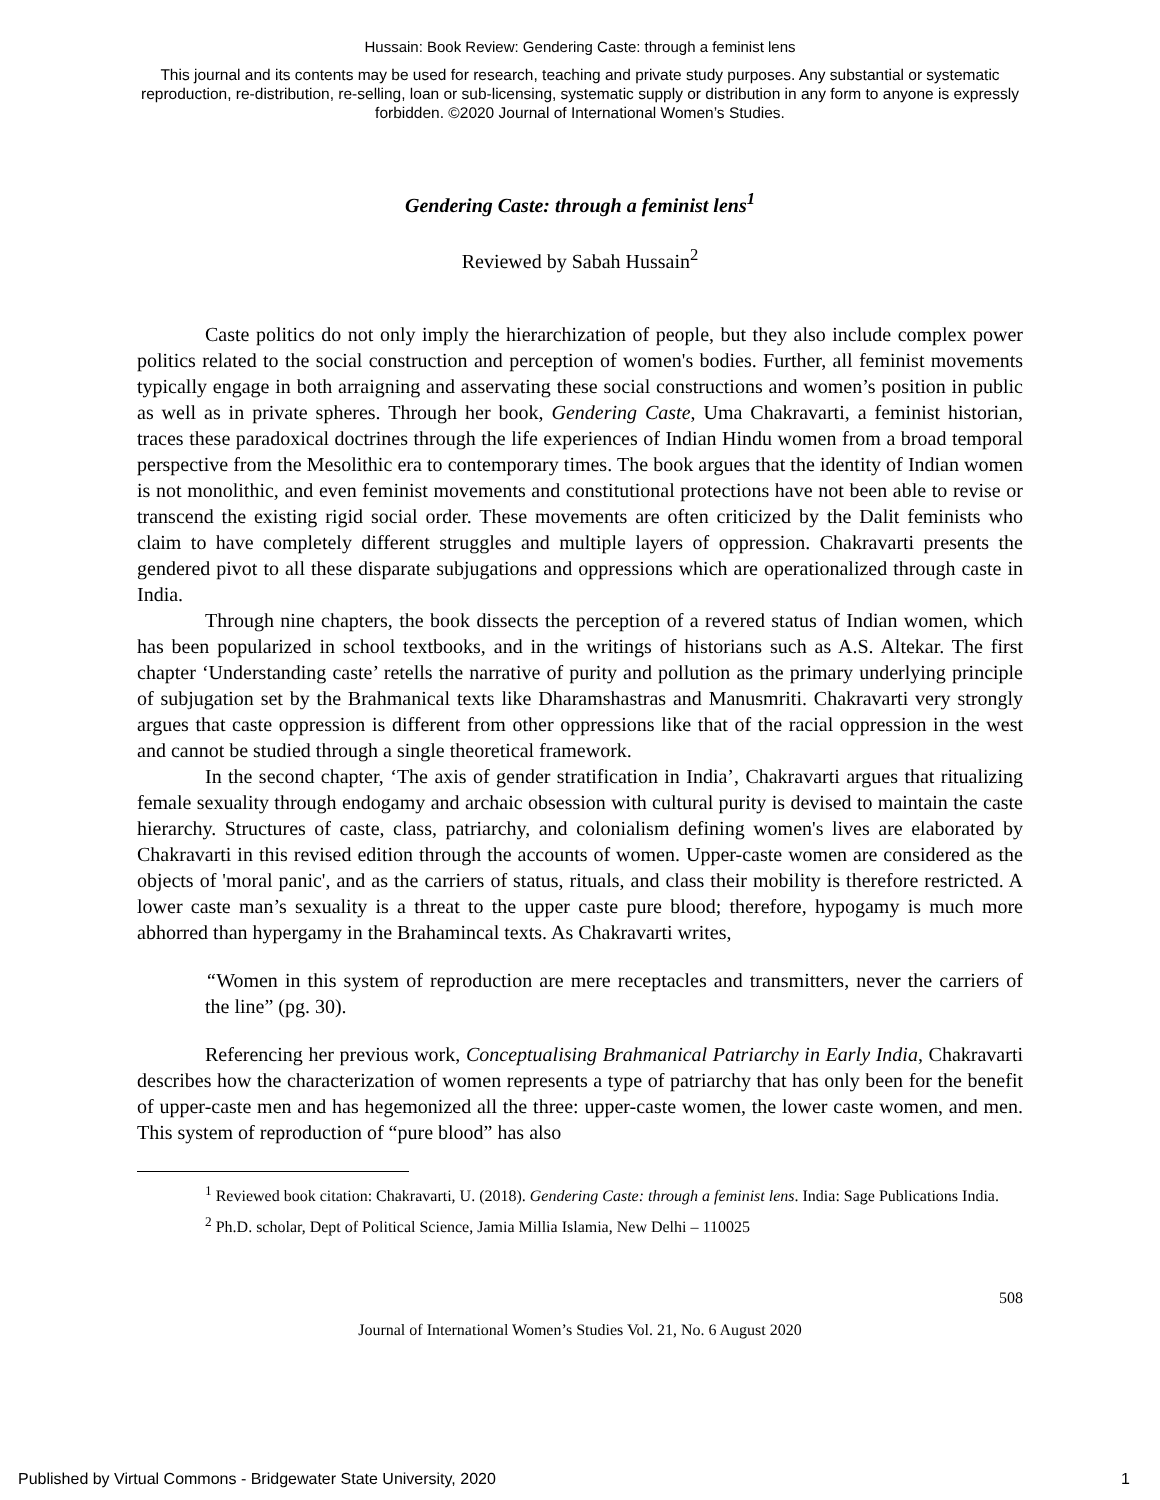Hussain: Book Review: Gendering Caste: through a feminist lens
This journal and its contents may be used for research, teaching and private study purposes. Any substantial or systematic reproduction, re-distribution, re-selling, loan or sub-licensing, systematic supply or distribution in any form to anyone is expressly forbidden. ©2020 Journal of International Women’s Studies.
Gendering Caste: through a feminist lens<sup>1</sup>
Reviewed by Sabah Hussain<sup>2</sup>
Caste politics do not only imply the hierarchization of people, but they also include complex power politics related to the social construction and perception of women's bodies. Further, all feminist movements typically engage in both arraigning and asservating these social constructions and women’s position in public as well as in private spheres. Through her book, Gendering Caste, Uma Chakravarti, a feminist historian, traces these paradoxical doctrines through the life experiences of Indian Hindu women from a broad temporal perspective from the Mesolithic era to contemporary times. The book argues that the identity of Indian women is not monolithic, and even feminist movements and constitutional protections have not been able to revise or transcend the existing rigid social order. These movements are often criticized by the Dalit feminists who claim to have completely different struggles and multiple layers of oppression. Chakravarti presents the gendered pivot to all these disparate subjugations and oppressions which are operationalized through caste in India.
Through nine chapters, the book dissects the perception of a revered status of Indian women, which has been popularized in school textbooks, and in the writings of historians such as A.S. Altekar. The first chapter ‘Understanding caste’ retells the narrative of purity and pollution as the primary underlying principle of subjugation set by the Brahmanical texts like Dharamshastras and Manusmriti. Chakravarti very strongly argues that caste oppression is different from other oppressions like that of the racial oppression in the west and cannot be studied through a single theoretical framework.
In the second chapter, ‘The axis of gender stratification in India’, Chakravarti argues that ritualizing female sexuality through endogamy and archaic obsession with cultural purity is devised to maintain the caste hierarchy. Structures of caste, class, patriarchy, and colonialism defining women's lives are elaborated by Chakravarti in this revised edition through the accounts of women. Upper-caste women are considered as the objects of 'moral panic', and as the carriers of status, rituals, and class their mobility is therefore restricted. A lower caste man’s sexuality is a threat to the upper caste pure blood; therefore, hypogamy is much more abhorred than hypergamy in the Brahamincal texts. As Chakravarti writes,
“Women in this system of reproduction are mere receptacles and transmitters, never the carriers of the line” (pg. 30).
Referencing her previous work, Conceptualising Brahmanical Patriarchy in Early India, Chakravarti describes how the characterization of women represents a type of patriarchy that has only been for the benefit of upper-caste men and has hegemonized all the three: upper-caste women, the lower caste women, and men. This system of reproduction of “pure blood” has also
<sup>1</sup> Reviewed book citation: Chakravarti, U. (2018). Gendering Caste: through a feminist lens. India: Sage Publications India.
<sup>2</sup> Ph.D. scholar, Dept of Political Science, Jamia Millia Islamia, New Delhi – 110025
508
Journal of International Women’s Studies Vol. 21, No. 6 August 2020
Published by Virtual Commons - Bridgewater State University, 2020 1